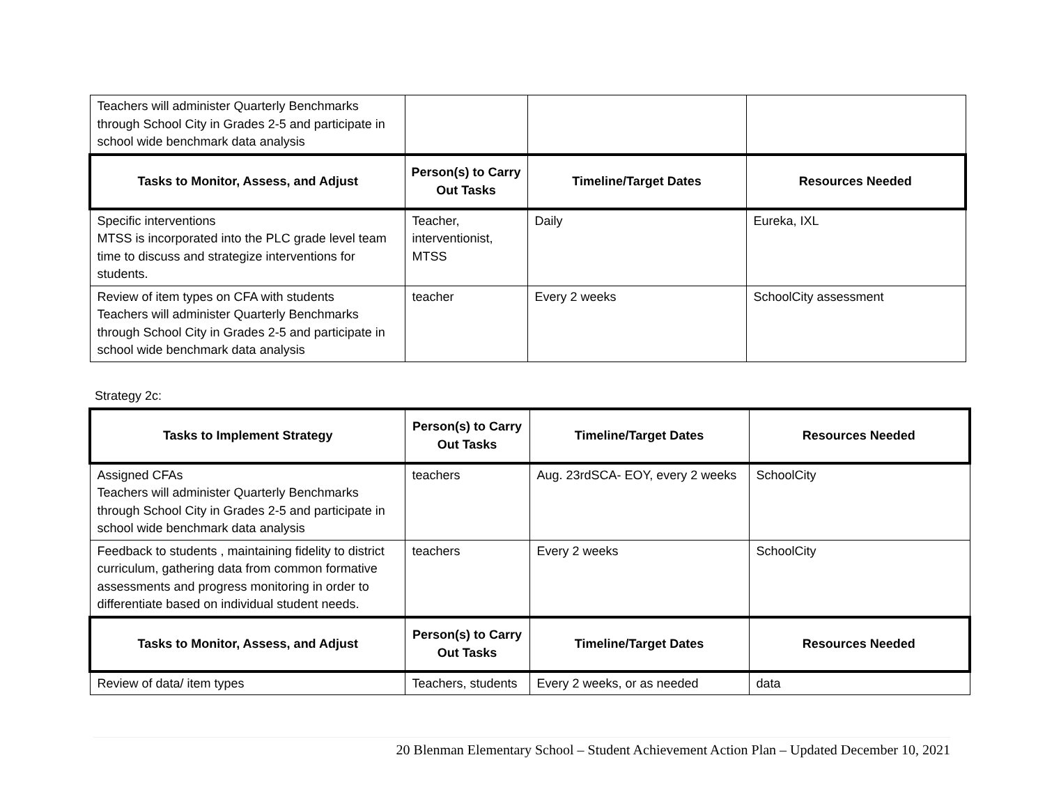| Teachers will administer Quarterly Benchmarks through School City in Grades 2-5 and participate in school wide benchmark data analysis | | | |
| Tasks to Monitor, Assess, and Adjust | Person(s) to Carry Out Tasks | Timeline/Target Dates | Resources Needed |
| Specific interventions MTSS is incorporated into the PLC grade level team time to discuss and strategize interventions for students. | Teacher, interventionist, MTSS | Daily | Eureka, IXL |
| Review of item types on CFA with students Teachers will administer Quarterly Benchmarks through School City in Grades 2-5 and participate in school wide benchmark data analysis | teacher | Every 2 weeks | SchoolCity assessment |
Strategy 2c:
| Tasks to Implement Strategy | Person(s) to Carry Out Tasks | Timeline/Target Dates | Resources Needed |
| --- | --- | --- | --- |
| Assigned CFAs Teachers will administer Quarterly Benchmarks through School City in Grades 2-5 and participate in school wide benchmark data analysis | teachers | Aug. 23rdSCA- EOY, every 2 weeks | SchoolCity |
| Feedback to students , maintaining fidelity to district curriculum, gathering data from common formative assessments and progress monitoring in order to differentiate based on individual student needs. | teachers | Every 2 weeks | SchoolCity |
| Tasks to Monitor, Assess, and Adjust | Person(s) to Carry Out Tasks | Timeline/Target Dates | Resources Needed |
| Review of data/ item types | Teachers, students | Every 2 weeks, or as needed | data |
20 Blenman Elementary School – Student Achievement Action Plan – Updated December 10, 2021